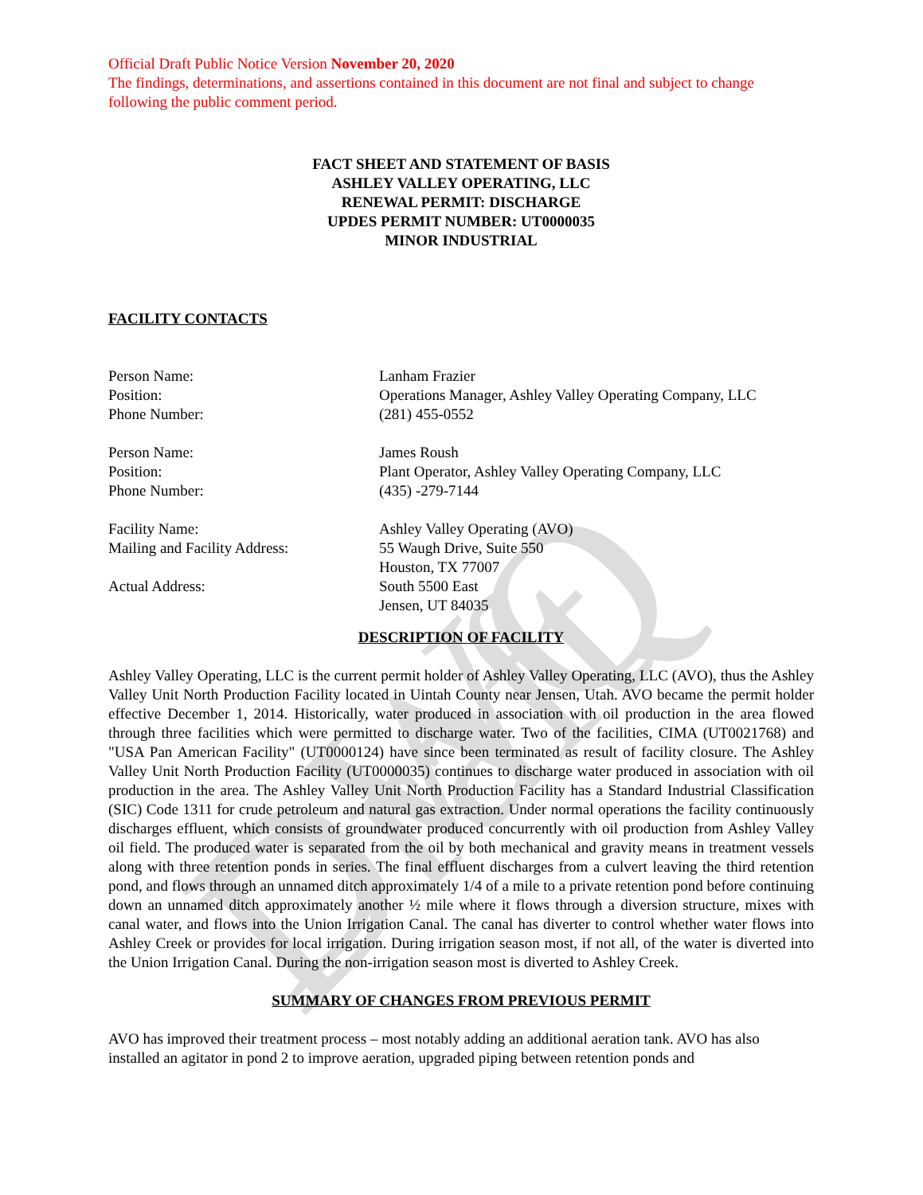DWQ Draft
Official Draft Public Notice Version November 20, 2020
The findings, determinations, and assertions contained in this document are not final and subject to change following the public comment period.
FACT SHEET AND STATEMENT OF BASIS
ASHLEY VALLEY OPERATING, LLC
RENEWAL PERMIT: DISCHARGE
UPDES PERMIT NUMBER: UT0000035
MINOR INDUSTRIAL
FACILITY CONTACTS
Person Name:
Lanham Frazier
Position:
Operations Manager, Ashley Valley Operating Company, LLC
Phone Number:
(281) 455-0552
Person Name:
James Roush
Position:
Plant Operator, Ashley Valley Operating Company, LLC
Phone Number:
(435) -279-7144
Facility Name:
Ashley Valley Operating (AVO)
Mailing and Facility Address:
55 Waugh Drive, Suite 550
Houston, TX 77007
Actual Address:
South 5500 East
Jensen, UT 84035
DESCRIPTION OF FACILITY
Ashley Valley Operating, LLC is the current permit holder of Ashley Valley Operating, LLC (AVO), thus the Ashley Valley Unit North Production Facility located in Uintah County near Jensen, Utah. AVO became the permit holder effective December 1, 2014. Historically, water produced in association with oil production in the area flowed through three facilities which were permitted to discharge water. Two of the facilities, CIMA (UT0021768) and "USA Pan American Facility" (UT0000124) have since been terminated as result of facility closure. The Ashley Valley Unit North Production Facility (UT0000035) continues to discharge water produced in association with oil production in the area. The Ashley Valley Unit North Production Facility has a Standard Industrial Classification (SIC) Code 1311 for crude petroleum and natural gas extraction. Under normal operations the facility continuously discharges effluent, which consists of groundwater produced concurrently with oil production from Ashley Valley oil field. The produced water is separated from the oil by both mechanical and gravity means in treatment vessels along with three retention ponds in series. The final effluent discharges from a culvert leaving the third retention pond, and flows through an unnamed ditch approximately 1/4 of a mile to a private retention pond before continuing down an unnamed ditch approximately another ½ mile where it flows through a diversion structure, mixes with canal water, and flows into the Union Irrigation Canal. The canal has diverter to control whether water flows into Ashley Creek or provides for local irrigation. During irrigation season most, if not all, of the water is diverted into the Union Irrigation Canal. During the non-irrigation season most is diverted to Ashley Creek.
SUMMARY OF CHANGES FROM PREVIOUS PERMIT
AVO has improved their treatment process – most notably adding an additional aeration tank. AVO has also installed an agitator in pond 2 to improve aeration, upgraded piping between retention ponds and